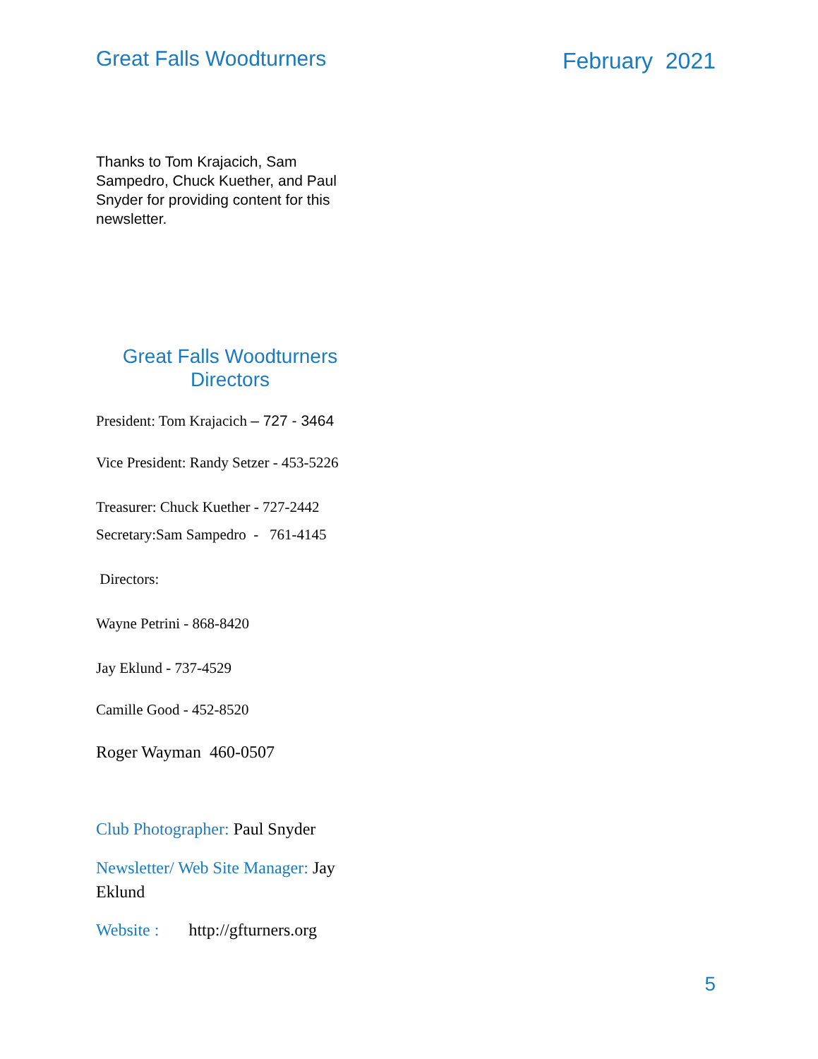Great Falls Woodturners February 2021
Thanks to Tom Krajacich, Sam Sampedro, Chuck Kuether, and Paul Snyder for providing content for this newsletter.
Great Falls Woodturners
Directors
President: Tom Krajacich – 727 - 3464
Vice President: Randy Setzer - 453-5226
Treasurer: Chuck Kuether - 727-2442
Secretary:Sam Sampedro - 761-4145
Directors:
Wayne Petrini - 868-8420
Jay Eklund - 737-4529
Camille Good - 452-8520
Roger Wayman 460-0507
Club Photographer: Paul Snyder
Newsletter/ Web Site Manager: Jay Eklund
Website : http://gfturners.org
5